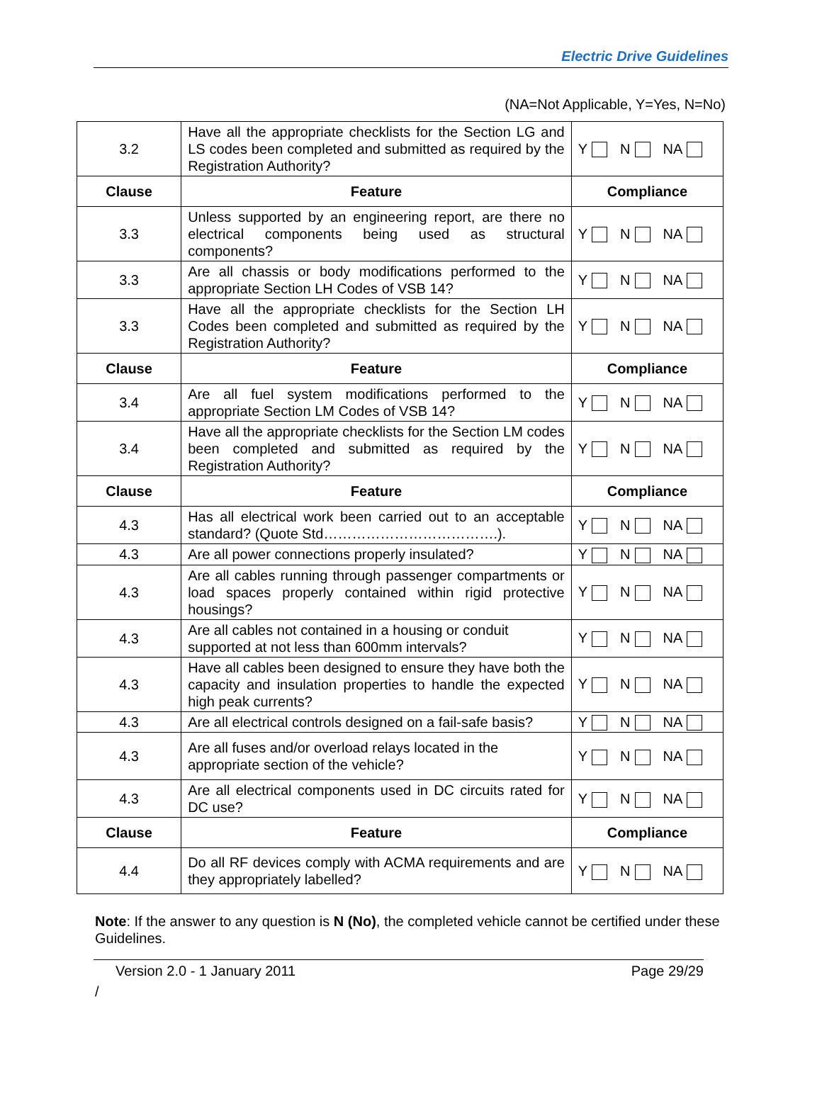Electric Drive Guidelines
(NA=Not Applicable, Y=Yes, N=No)
| 3.2 | Have all the appropriate checklists for the Section LG and LS codes been completed and submitted as required by the Registration Authority? | Y N NA |
| Clause | Feature | Compliance |
| 3.3 | Unless supported by an engineering report, are there no electrical components being used as structural components? | Y N NA |
| 3.3 | Are all chassis or body modifications performed to the appropriate Section LH Codes of VSB 14? | Y N NA |
| 3.3 | Have all the appropriate checklists for the Section LH Codes been completed and submitted as required by the Registration Authority? | Y N NA |
| Clause | Feature | Compliance |
| 3.4 | Are all fuel system modifications performed to the appropriate Section LM Codes of VSB 14? | Y N NA |
| 3.4 | Have all the appropriate checklists for the Section LM codes been completed and submitted as required by the Registration Authority? | Y N NA |
| Clause | Feature | Compliance |
| 4.3 | Has all electrical work been carried out to an acceptable standard? (Quote Std……………………………….). | Y N NA |
| 4.3 | Are all power connections properly insulated? | Y N NA |
| 4.3 | Are all cables running through passenger compartments or load spaces properly contained within rigid protective housings? | Y N NA |
| 4.3 | Are all cables not contained in a housing or conduit supported at not less than 600mm intervals? | Y N NA |
| 4.3 | Have all cables been designed to ensure they have both the capacity and insulation properties to handle the expected high peak currents? | Y N NA |
| 4.3 | Are all electrical controls designed on a fail-safe basis? | Y N NA |
| 4.3 | Are all fuses and/or overload relays located in the appropriate section of the vehicle? | Y N NA |
| 4.3 | Are all electrical components used in DC circuits rated for DC use? | Y N NA |
| Clause | Feature | Compliance |
| 4.4 | Do all RF devices comply with ACMA requirements and are they appropriately labelled? | Y N NA |
Note: If the answer to any question is N (No), the completed vehicle cannot be certified under these Guidelines.
Version 2.0 - 1 January 2011 Page 29/29
/